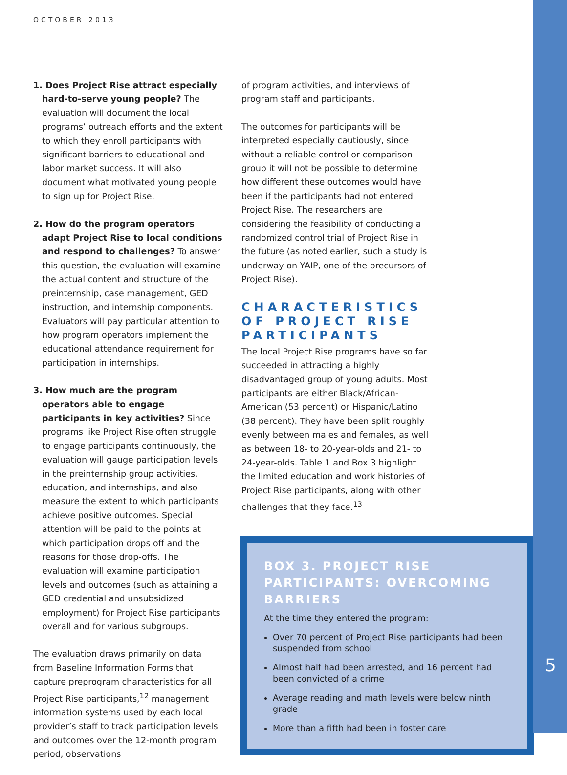OCTOBER 2013
1. Does Project Rise attract especially hard-to-serve young people? The evaluation will document the local programs’ outreach efforts and the extent to which they enroll participants with significant barriers to educational and labor market success. It will also document what motivated young people to sign up for Project Rise.
2. How do the program operators adapt Project Rise to local conditions and respond to challenges? To answer this question, the evaluation will examine the actual content and structure of the preinternship, case management, GED instruction, and internship components. Evaluators will pay particular attention to how program operators implement the educational attendance requirement for participation in internships.
3. How much are the program operators able to engage participants in key activities? Since programs like Project Rise often struggle to engage participants continuously, the evaluation will gauge participation levels in the preinternship group activities, education, and internships, and also measure the extent to which participants achieve positive outcomes. Special attention will be paid to the points at which participation drops off and the reasons for those drop-offs. The evaluation will examine participation levels and outcomes (such as attaining a GED credential and unsubsidized employment) for Project Rise participants overall and for various subgroups.
The evaluation draws primarily on data from Baseline Information Forms that capture preprogram characteristics for all Project Rise participants,<sup>12</sup> management information systems used by each local provider’s staff to track participation levels and outcomes over the 12-month program period, observations
of program activities, and interviews of program staff and participants.
The outcomes for participants will be interpreted especially cautiously, since without a reliable control or comparison group it will not be possible to determine how different these outcomes would have been if the participants had not entered Project Rise. The researchers are considering the feasibility of conducting a randomized control trial of Project Rise in the future (as noted earlier, such a study is underway on YAIP, one of the precursors of Project Rise).
CHARACTERISTICS OF PROJECT RISE PARTICIPANTS
The local Project Rise programs have so far succeeded in attracting a highly disadvantaged group of young adults. Most participants are either Black/African-American (53 percent) or Hispanic/Latino (38 percent). They have been split roughly evenly between males and females, as well as between 18- to 20-year-olds and 21- to 24-year-olds. Table 1 and Box 3 highlight the limited education and work histories of Project Rise participants, along with other challenges that they face.<sup>13</sup>
BOX 3. PROJECT RISE PARTICIPANTS: OVERCOMING BARRIERS
At the time they entered the program:
Over 70 percent of Project Rise participants had been suspended from school
Almost half had been arrested, and 16 percent had been convicted of a crime
Average reading and math levels were below ninth grade
More than a fifth had been in foster care
5